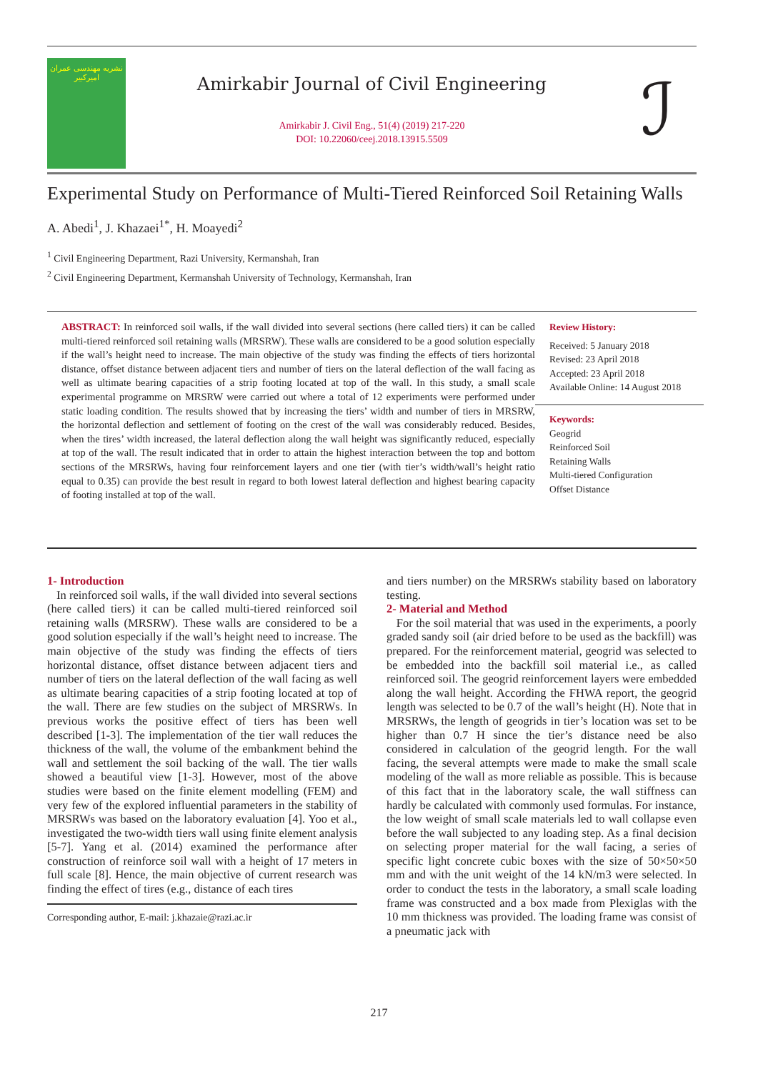نشریه مهندسی عمران امیرکبیر
Amirkabir Journal of Civil Engineering
Amirkabir J. Civil Eng., 51(4) (2019) 217-220
DOI: 10.22060/ceej.2018.13915.5509
ℐ
Experimental Study on Performance of Multi-Tiered Reinforced Soil Retaining Walls
A. Abedi<sup>1</sup>, J. Khazaei<sup>1*</sup>, H. Moayedi<sup>2</sup>
<sup>1</sup> Civil Engineering Department, Razi University, Kermanshah, Iran
<sup>2</sup> Civil Engineering Department, Kermanshah University of Technology, Kermanshah, Iran
ABSTRACT: In reinforced soil walls, if the wall divided into several sections (here called tiers) it can be called multi-tiered reinforced soil retaining walls (MRSRW). These walls are considered to be a good solution especially if the wall’s height need to increase. The main objective of the study was finding the effects of tiers horizontal distance, offset distance between adjacent tiers and number of tiers on the lateral deflection of the wall facing as well as ultimate bearing capacities of a strip footing located at top of the wall. In this study, a small scale experimental programme on MRSRW were carried out where a total of 12 experiments were performed under static loading condition. The results showed that by increasing the tiers’ width and number of tiers in MRSRW, the horizontal deflection and settlement of footing on the crest of the wall was considerably reduced. Besides, when the tires’ width increased, the lateral deflection along the wall height was significantly reduced, especially at top of the wall. The result indicated that in order to attain the highest interaction between the top and bottom sections of the MRSRWs, having four reinforcement layers and one tier (with tier’s width/wall’s height ratio equal to 0.35) can provide the best result in regard to both lowest lateral deflection and highest bearing capacity of footing installed at top of the wall.
Review History:
Received: 5 January 2018
Revised: 23 April 2018
Accepted: 23 April 2018
Available Online: 14 August 2018
Keywords:
Geogrid
Reinforced Soil
Retaining Walls
Multi-tiered Configuration
Offset Distance
1- Introduction
In reinforced soil walls, if the wall divided into several sections (here called tiers) it can be called multi-tiered reinforced soil retaining walls (MRSRW). These walls are considered to be a good solution especially if the wall’s height need to increase. The main objective of the study was finding the effects of tiers horizontal distance, offset distance between adjacent tiers and number of tiers on the lateral deflection of the wall facing as well as ultimate bearing capacities of a strip footing located at top of the wall. There are few studies on the subject of MRSRWs. In previous works the positive effect of tiers has been well described [1-3]. The implementation of the tier wall reduces the thickness of the wall, the volume of the embankment behind the wall and settlement the soil backing of the wall. The tier walls showed a beautiful view [1-3]. However, most of the above studies were based on the finite element modelling (FEM) and very few of the explored influential parameters in the stability of MRSRWs was based on the laboratory evaluation [4]. Yoo et al., investigated the two-width tiers wall using finite element analysis [5-7]. Yang et al. (2014) examined the performance after construction of reinforce soil wall with a height of 17 meters in full scale [8]. Hence, the main objective of current research was finding the effect of tires (e.g., distance of each tires
Corresponding author, E-mail: j.khazaie@razi.ac.ir
and tiers number) on the MRSRWs stability based on laboratory testing.
2- Material and Method
For the soil material that was used in the experiments, a poorly graded sandy soil (air dried before to be used as the backfill) was prepared. For the reinforcement material, geogrid was selected to be embedded into the backfill soil material i.e., as called reinforced soil. The geogrid reinforcement layers were embedded along the wall height. According the FHWA report, the geogrid length was selected to be 0.7 of the wall’s height (H). Note that in MRSRWs, the length of geogrids in tier’s location was set to be higher than 0.7 H since the tier’s distance need be also considered in calculation of the geogrid length. For the wall facing, the several attempts were made to make the small scale modeling of the wall as more reliable as possible. This is because of this fact that in the laboratory scale, the wall stiffness can hardly be calculated with commonly used formulas. For instance, the low weight of small scale materials led to wall collapse even before the wall subjected to any loading step. As a final decision on selecting proper material for the wall facing, a series of specific light concrete cubic boxes with the size of 50×50×50 mm and with the unit weight of the 14 kN/m3 were selected. In order to conduct the tests in the laboratory, a small scale loading frame was constructed and a box made from Plexiglas with the 10 mm thickness was provided. The loading frame was consist of a pneumatic jack with
217